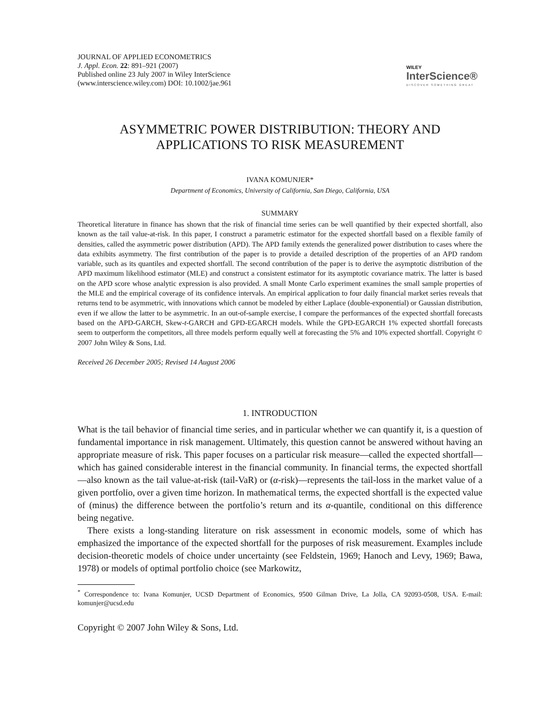JOURNAL OF APPLIED ECONOMETRICS
J. Appl. Econ. 22: 891–921 (2007)
Published online 23 July 2007 in Wiley InterScience
(www.interscience.wiley.com) DOI: 10.1002/jae.961
WILEY
InterScience®
DISCOVER SOMETHING GREAT
ASYMMETRIC POWER DISTRIBUTION: THEORY AND
APPLICATIONS TO RISK MEASUREMENT
IVANA KOMUNJER*
Department of Economics, University of California, San Diego, California, USA
SUMMARY
Theoretical literature in finance has shown that the risk of financial time series can be well quantified by their expected shortfall, also known as the tail value-at-risk. In this paper, I construct a parametric estimator for the expected shortfall based on a flexible family of densities, called the asymmetric power distribution (APD). The APD family extends the generalized power distribution to cases where the data exhibits asymmetry. The first contribution of the paper is to provide a detailed description of the properties of an APD random variable, such as its quantiles and expected shortfall. The second contribution of the paper is to derive the asymptotic distribution of the APD maximum likelihood estimator (MLE) and construct a consistent estimator for its asymptotic covariance matrix. The latter is based on the APD score whose analytic expression is also provided. A small Monte Carlo experiment examines the small sample properties of the MLE and the empirical coverage of its confidence intervals. An empirical application to four daily financial market series reveals that returns tend to be asymmetric, with innovations which cannot be modeled by either Laplace (double-exponential) or Gaussian distribution, even if we allow the latter to be asymmetric. In an out-of-sample exercise, I compare the performances of the expected shortfall forecasts based on the APD-GARCH, Skew-t-GARCH and GPD-EGARCH models. While the GPD-EGARCH 1% expected shortfall forecasts seem to outperform the competitors, all three models perform equally well at forecasting the 5% and 10% expected shortfall. Copyright © 2007 John Wiley & Sons, Ltd.
Received 26 December 2005; Revised 14 August 2006
1. INTRODUCTION
What is the tail behavior of financial time series, and in particular whether we can quantify it, is a question of fundamental importance in risk management. Ultimately, this question cannot be answered without having an appropriate measure of risk. This paper focuses on a particular risk measure—called the expected shortfall—which has gained considerable interest in the financial community. In financial terms, the expected shortfall—also known as the tail value-at-risk (tail-VaR) or (α-risk)—represents the tail-loss in the market value of a given portfolio, over a given time horizon. In mathematical terms, the expected shortfall is the expected value of (minus) the difference between the portfolio’s return and its α-quantile, conditional on this difference being negative.
There exists a long-standing literature on risk assessment in economic models, some of which has emphasized the importance of the expected shortfall for the purposes of risk measurement. Examples include decision-theoretic models of choice under uncertainty (see Feldstein, 1969; Hanoch and Levy, 1969; Bawa, 1978) or models of optimal portfolio choice (see Markowitz,
<sup>*</sup> Correspondence to: Ivana Komunjer, UCSD Department of Economics, 9500 Gilman Drive, La Jolla, CA 92093-0508, USA. E-mail: komunjer@ucsd.edu
Copyright © 2007 John Wiley & Sons, Ltd.